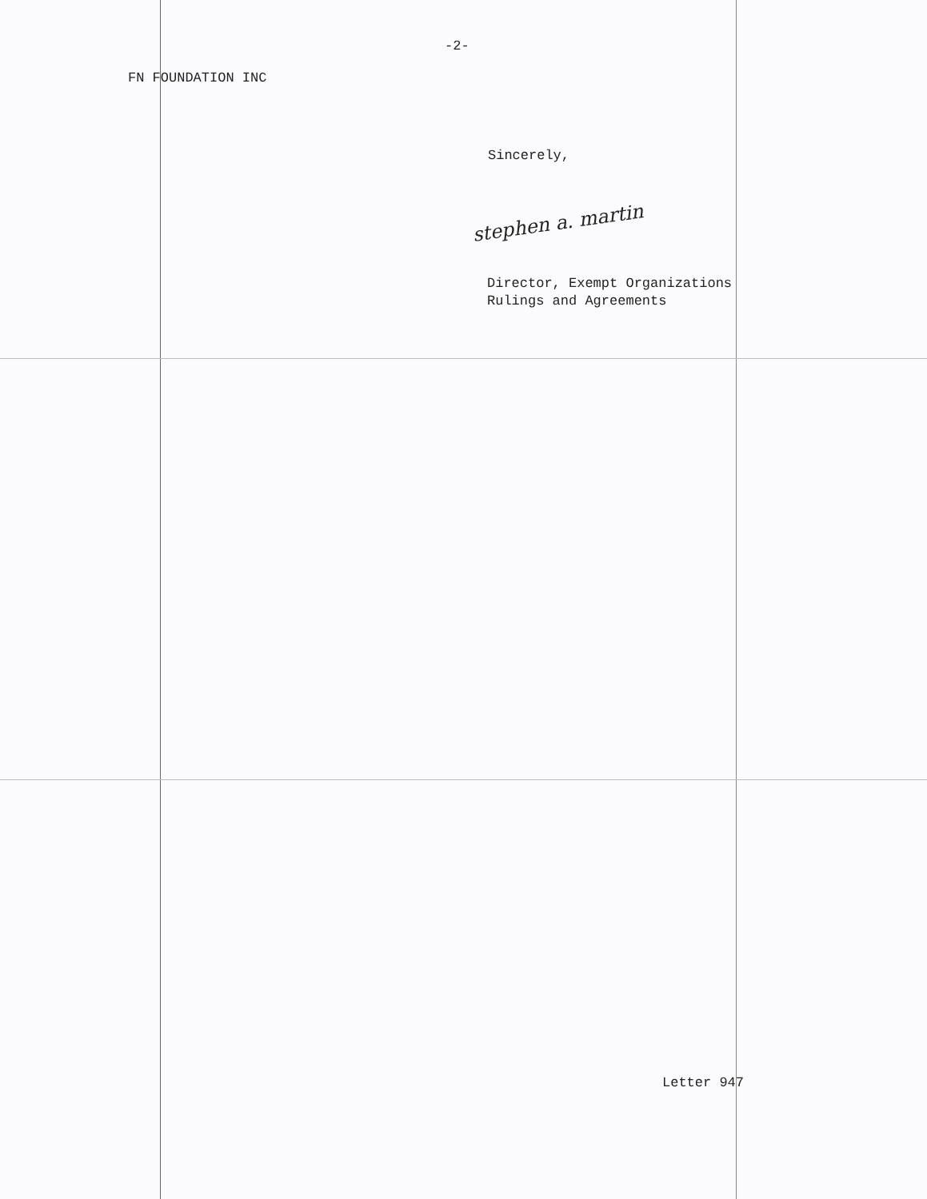-2-
FN FOUNDATION INC
Sincerely,
stephen a. martin
Director, Exempt Organizations
Rulings and Agreements
Letter 947